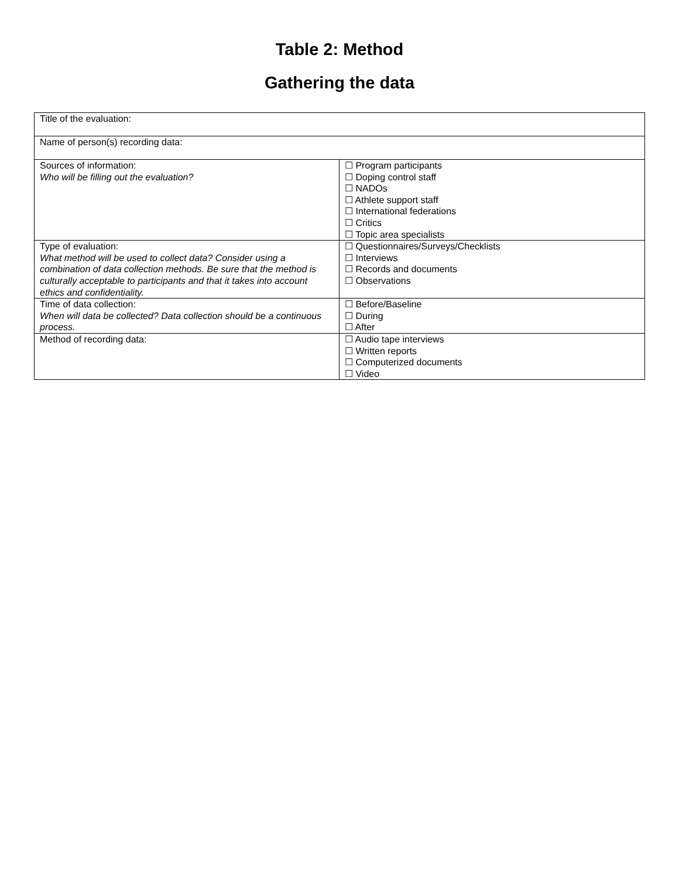Table 2: Method
Gathering the data
| Title of the evaluation: | |
| Name of person(s) recording data: | |
| Sources of information: Who will be filling out the evaluation? | ☐ Program participants ☐ Doping control staff ☐ NADOs ☐ Athlete support staff ☐ International federations ☐ Critics ☐ Topic area specialists |
| Type of evaluation: What method will be used to collect data? Consider using a combination of data collection methods. Be sure that the method is culturally acceptable to participants and that it takes into account ethics and confidentiality. | ☐ Questionnaires/Surveys/Checklists ☐ Interviews ☐ Records and documents ☐ Observations |
| Time of data collection: When will data be collected? Data collection should be a continuous process. | ☐ Before/Baseline ☐ During ☐ After |
| Method of recording data: | ☐ Audio tape interviews ☐ Written reports ☐ Computerized documents ☐ Video |